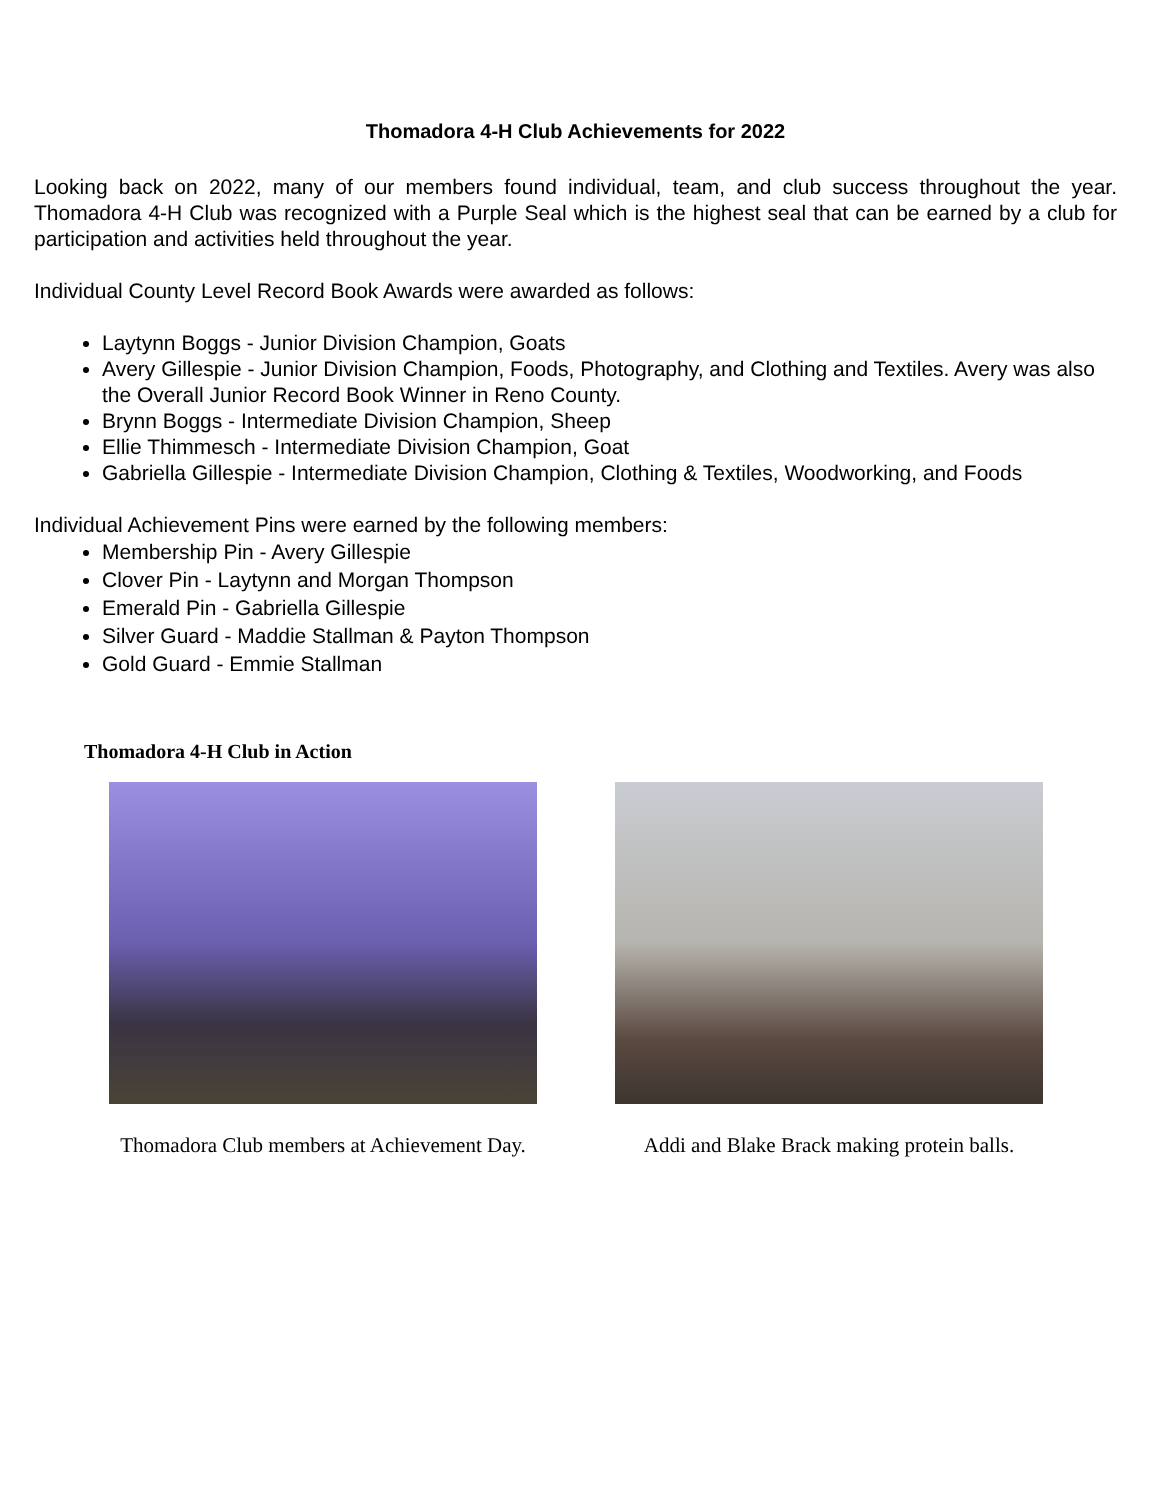Thomadora 4-H Club Achievements for 2022
Looking back on 2022, many of our members found individual, team, and club success throughout the year. Thomadora 4-H Club was recognized with a Purple Seal which is the highest seal that can be earned by a club for participation and activities held throughout the year.
Individual County Level Record Book Awards were awarded as follows:
Laytynn Boggs - Junior Division Champion, Goats
Avery Gillespie - Junior Division Champion, Foods, Photography, and Clothing and Textiles. Avery was also the Overall Junior Record Book Winner in Reno County.
Brynn Boggs - Intermediate Division Champion, Sheep
Ellie Thimmesch - Intermediate Division Champion, Goat
Gabriella Gillespie - Intermediate Division Champion, Clothing & Textiles, Woodworking, and Foods
Individual Achievement Pins were earned by the following members:
Membership Pin - Avery Gillespie
Clover Pin - Laytynn and Morgan Thompson
Emerald Pin - Gabriella Gillespie
Silver Guard - Maddie Stallman & Payton Thompson
Gold Guard - Emmie Stallman
Thomadora 4-H Club in Action
Thomadora Club members at Achievement Day.
Addi and Blake Brack making protein balls.